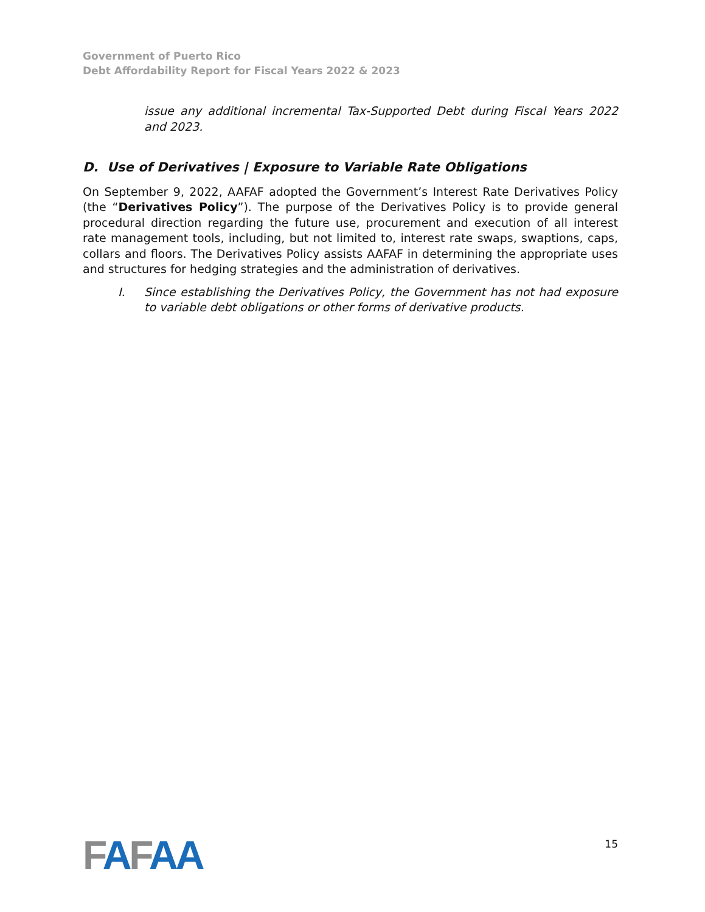Government of Puerto Rico
Debt Affordability Report for Fiscal Years 2022 & 2023
issue any additional incremental Tax-Supported Debt during Fiscal Years 2022 and 2023.
D. Use of Derivatives | Exposure to Variable Rate Obligations
On September 9, 2022, AAFAF adopted the Government’s Interest Rate Derivatives Policy (the “Derivatives Policy”). The purpose of the Derivatives Policy is to provide general procedural direction regarding the future use, procurement and execution of all interest rate management tools, including, but not limited to, interest rate swaps, swaptions, caps, collars and floors. The Derivatives Policy assists AAFAF in determining the appropriate uses and structures for hedging strategies and the administration of derivatives.
I. Since establishing the Derivatives Policy, the Government has not had exposure to variable debt obligations or other forms of derivative products.
FAFAA
15